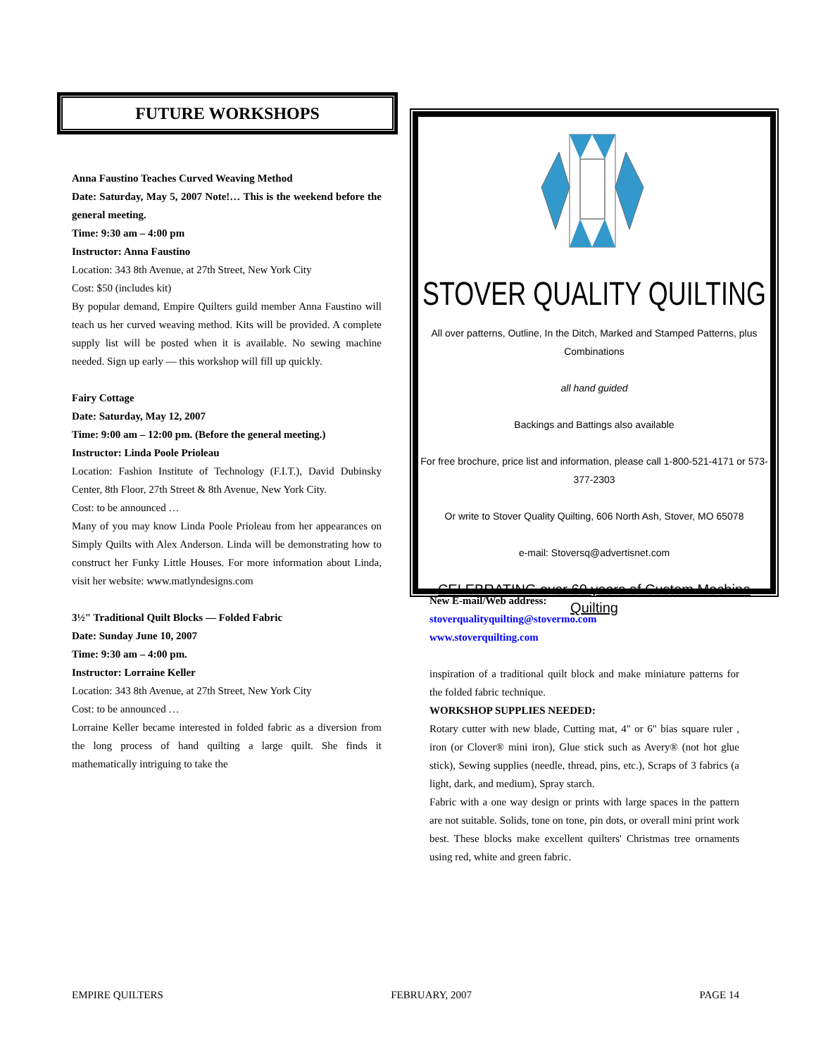FUTURE WORKSHOPS
Anna Faustino Teaches Curved Weaving Method
Date: Saturday, May 5, 2007 Note!… This is the weekend before the general meeting.
Time: 9:30 am – 4:00 pm
Instructor: Anna Faustino
Location: 343 8th Avenue, at 27th Street, New York City
Cost: $50 (includes kit)
By popular demand, Empire Quilters guild member Anna Faustino will teach us her curved weaving method. Kits will be provided. A complete supply list will be posted when it is available. No sewing machine needed. Sign up early — this workshop will fill up quickly.
Fairy Cottage
Date: Saturday, May 12, 2007
Time: 9:00 am – 12:00 pm. (Before the general meeting.)
Instructor: Linda Poole Prioleau
Location: Fashion Institute of Technology (F.I.T.), David Dubinsky Center, 8th Floor, 27th Street & 8th Avenue, New York City.
Cost: to be announced …
Many of you may know Linda Poole Prioleau from her appearances on Simply Quilts with Alex Anderson. Linda will be demonstrating how to construct her Funky Little Houses. For more information about Linda, visit her website: www.matlyndesigns.com
3½" Traditional Quilt Blocks — Folded Fabric
Date: Sunday June 10, 2007
Time: 9:30 am – 4:00 pm.
Instructor: Lorraine Keller
Location: 343 8th Avenue, at 27th Street, New York City
Cost: to be announced …
Lorraine Keller became interested in folded fabric as a diversion from the long process of hand quilting a large quilt. She finds it mathematically intriguing to take the
STOVER QUALITY QUILTING
All over patterns, Outline, In the Ditch, Marked and Stamped Patterns, plus Combinations
all hand guided
Backings and Battings also available
For free brochure, price list and information, please call 1-800-521-4171 or 573-377-2303
Or write to Stover Quality Quilting, 606 North Ash, Stover, MO 65078
e-mail: Stoversq@advertisnet.com
CELEBRATING over 60 years of Custom Machine Quilting
New E-mail/Web address:
stoverqualityquilting@stovermo.com
www.stoverquilting.com
inspiration of a traditional quilt block and make miniature patterns for the folded fabric technique.
WORKSHOP SUPPLIES NEEDED:
Rotary cutter with new blade, Cutting mat, 4" or 6" bias square ruler , iron (or Clover® mini iron), Glue stick such as Avery® (not hot glue stick), Sewing supplies (needle, thread, pins, etc.), Scraps of 3 fabrics (a light, dark, and medium), Spray starch.
Fabric with a one way design or prints with large spaces in the pattern are not suitable. Solids, tone on tone, pin dots, or overall mini print work best. These blocks make excellent quilters' Christmas tree ornaments using red, white and green fabric.
EMPIRE QUILTERS FEBRUARY, 2007 PAGE 14